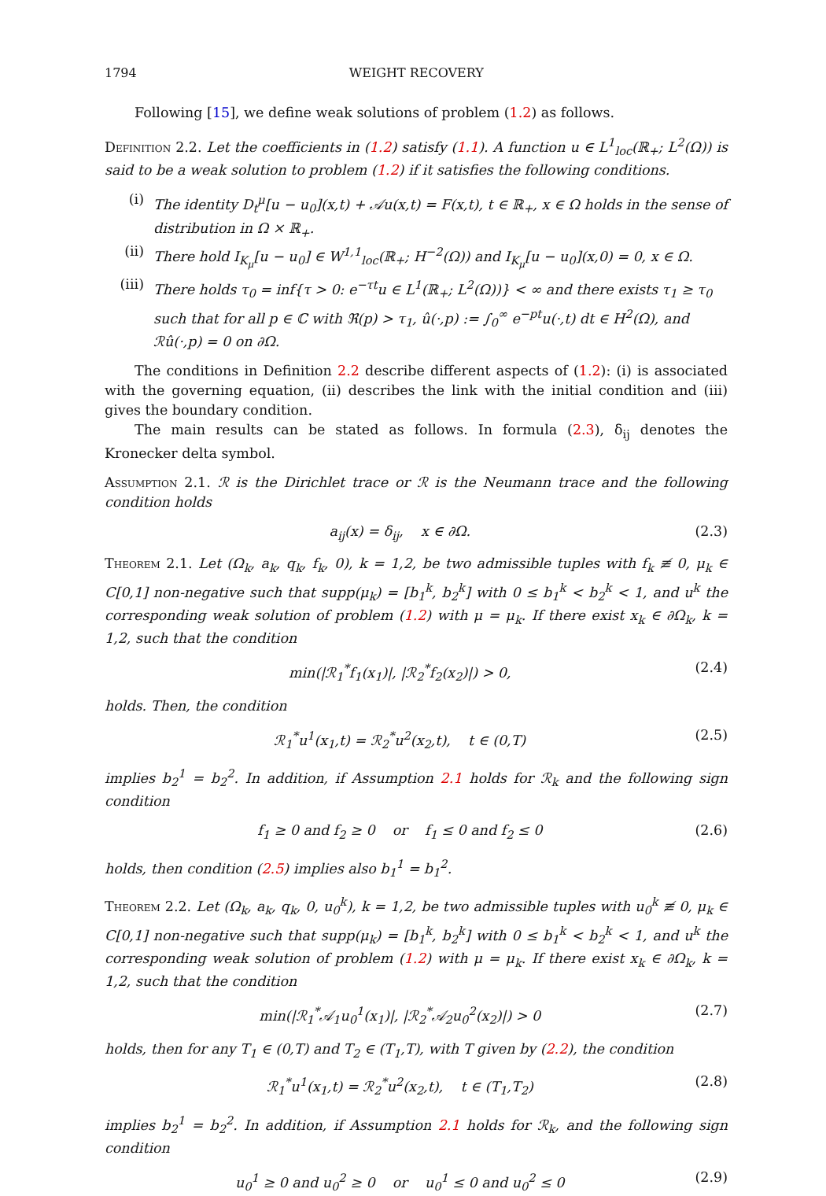1794 WEIGHT RECOVERY
Following [15], we define weak solutions of problem (1.2) as follows.
Definition 2.2. Let the coefficients in (1.2) satisfy (1.1). A function u ∈ L<sup>1</sup><sub>loc</sub>(ℝ<sub>+</sub>; L<sup>2</sup>(Ω)) is said to be a weak solution to problem (1.2) if it satisfies the following conditions.
(i) The identity D<sub>t</sub><sup>μ</sup>[u − u<sub>0</sub>](x,t) + 𝒜u(x,t) = F(x,t), t ∈ ℝ<sub>+</sub>, x ∈ Ω holds in the sense of distribution in Ω × ℝ<sub>+</sub>.
(ii) There hold I<sub>K<sub>μ</sub></sub>[u − u<sub>0</sub>] ∈ W<sup>1,1</sup><sub>loc</sub>(ℝ<sub>+</sub>; H<sup>−2</sup>(Ω)) and I<sub>K<sub>μ</sub></sub>[u − u<sub>0</sub>](x,0) = 0, x ∈ Ω.
(iii) There holds τ<sub>0</sub> = inf{τ > 0: e<sup>−τt</sup>u ∈ L<sup>1</sup>(ℝ<sub>+</sub>; L<sup>2</sup>(Ω))} < ∞ and there exists τ<sub>1</sub> ≥ τ<sub>0</sub> such that for all p ∈ ℂ with ℜ(p) > τ<sub>1</sub>, û(·,p) := ∫<sub>0</sub><sup>∞</sup> e<sup>−pt</sup>u(·,t) dt ∈ H<sup>2</sup>(Ω), and ℛû(·,p) = 0 on ∂Ω.
The conditions in Definition 2.2 describe different aspects of (1.2): (i) is associated with the governing equation, (ii) describes the link with the initial condition and (iii) gives the boundary condition.
The main results can be stated as follows. In formula (2.3), δ<sub>ij</sub> denotes the Kronecker delta symbol.
Assumption 2.1. ℛ is the Dirichlet trace or ℛ is the Neumann trace and the following condition holds
a<sub>ij</sub>(x) = δ<sub>ij</sub>, x ∈ ∂Ω. (2.3)
Theorem 2.1. Let (Ω<sub>k</sub>, a<sub>k</sub>, q<sub>k</sub>, f<sub>k</sub>, 0), k = 1,2, be two admissible tuples with f<sub>k</sub> ≢ 0, μ<sub>k</sub> ∈ C[0,1] non-negative such that supp(μ<sub>k</sub>) = [b<sub>1</sub><sup>k</sup>, b<sub>2</sub><sup>k</sup>] with 0 ≤ b<sub>1</sub><sup>k</sup> < b<sub>2</sub><sup>k</sup> < 1, and u<sup>k</sup> the corresponding weak solution of problem (1.2) with μ = μ<sub>k</sub>. If there exist x<sub>k</sub> ∈ ∂Ω<sub>k</sub>, k = 1,2, such that the condition
min(|ℛ<sub>1</sub><sup>*</sup>f<sub>1</sub>(x<sub>1</sub>)|, |ℛ<sub>2</sub><sup>*</sup>f<sub>2</sub>(x<sub>2</sub>)|) > 0, (2.4)
holds. Then, the condition
ℛ<sub>1</sub><sup>*</sup>u<sup>1</sup>(x<sub>1</sub>,t) = ℛ<sub>2</sub><sup>*</sup>u<sup>2</sup>(x<sub>2</sub>,t), t ∈ (0,T) (2.5)
implies b<sub>2</sub><sup>1</sup> = b<sub>2</sub><sup>2</sup>. In addition, if Assumption 2.1 holds for ℛ<sub>k</sub> and the following sign condition
f<sub>1</sub> ≥ 0 and f<sub>2</sub> ≥ 0 or f<sub>1</sub> ≤ 0 and f<sub>2</sub> ≤ 0 (2.6)
holds, then condition (2.5) implies also b<sub>1</sub><sup>1</sup> = b<sub>1</sub><sup>2</sup>.
Theorem 2.2. Let (Ω<sub>k</sub>, a<sub>k</sub>, q<sub>k</sub>, 0, u<sub>0</sub><sup>k</sup>), k = 1,2, be two admissible tuples with u<sub>0</sub><sup>k</sup> ≢ 0, μ<sub>k</sub> ∈ C[0,1] non-negative such that supp(μ<sub>k</sub>) = [b<sub>1</sub><sup>k</sup>, b<sub>2</sub><sup>k</sup>] with 0 ≤ b<sub>1</sub><sup>k</sup> < b<sub>2</sub><sup>k</sup> < 1, and u<sup>k</sup> the corresponding weak solution of problem (1.2) with μ = μ<sub>k</sub>. If there exist x<sub>k</sub> ∈ ∂Ω<sub>k</sub>, k = 1,2, such that the condition
min(|ℛ<sub>1</sub><sup>*</sup>𝒜<sub>1</sub>u<sub>0</sub><sup>1</sup>(x<sub>1</sub>)|, |ℛ<sub>2</sub><sup>*</sup>𝒜<sub>2</sub>u<sub>0</sub><sup>2</sup>(x<sub>2</sub>)|) > 0 (2.7)
holds, then for any T<sub>1</sub> ∈ (0,T) and T<sub>2</sub> ∈ (T<sub>1</sub>,T), with T given by (2.2), the condition
ℛ<sub>1</sub><sup>*</sup>u<sup>1</sup>(x<sub>1</sub>,t) = ℛ<sub>2</sub><sup>*</sup>u<sup>2</sup>(x<sub>2</sub>,t), t ∈ (T<sub>1</sub>,T<sub>2</sub>) (2.8)
implies b<sub>2</sub><sup>1</sup> = b<sub>2</sub><sup>2</sup>. In addition, if Assumption 2.1 holds for ℛ<sub>k</sub>, and the following sign condition
u<sub>0</sub><sup>1</sup> ≥ 0 and u<sub>0</sub><sup>2</sup> ≥ 0 or u<sub>0</sub><sup>1</sup> ≤ 0 and u<sub>0</sub><sup>2</sup> ≤ 0 (2.9)